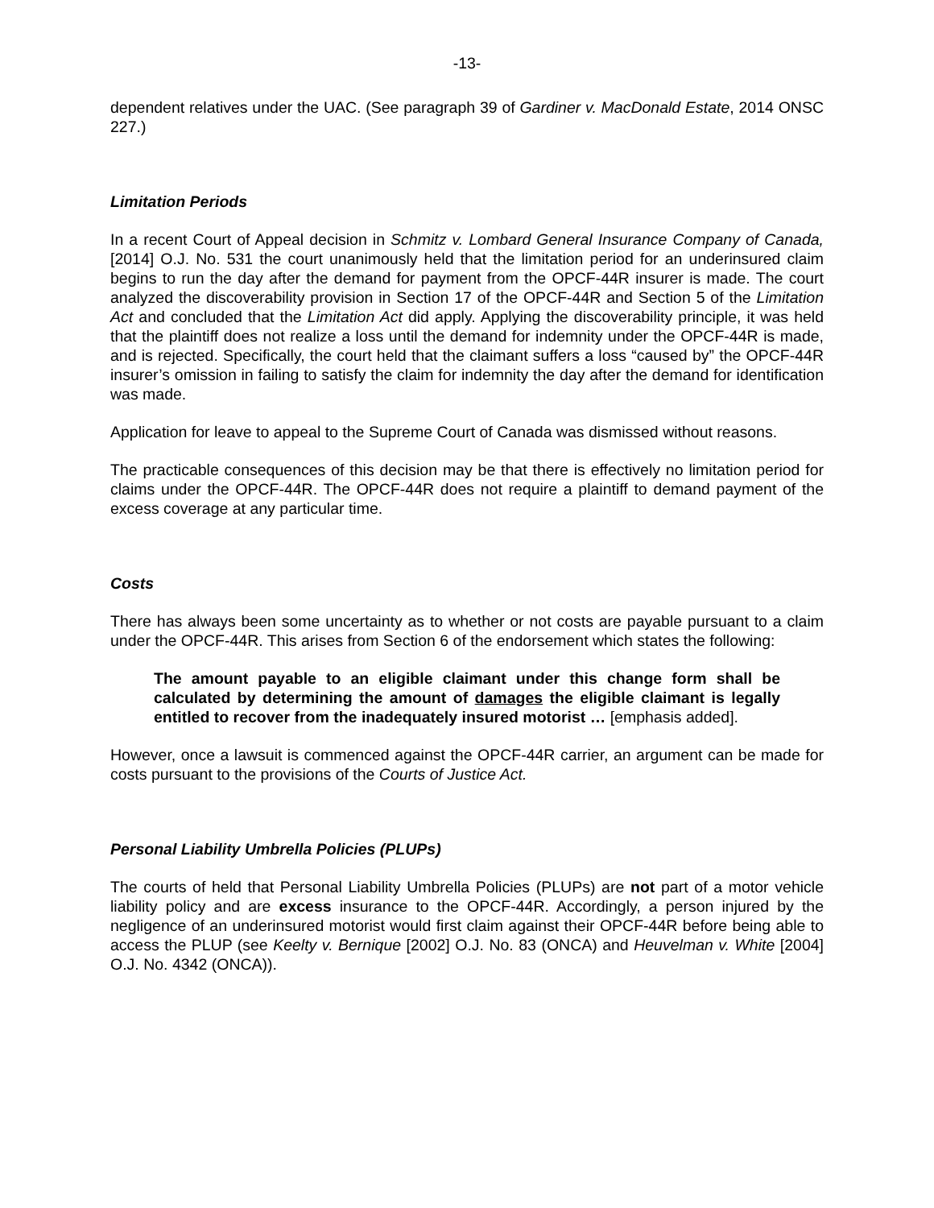-13-
dependent relatives under the UAC. (See paragraph 39 of Gardiner v. MacDonald Estate, 2014 ONSC 227.)
Limitation Periods
In a recent Court of Appeal decision in Schmitz v. Lombard General Insurance Company of Canada, [2014] O.J. No. 531 the court unanimously held that the limitation period for an underinsured claim begins to run the day after the demand for payment from the OPCF-44R insurer is made. The court analyzed the discoverability provision in Section 17 of the OPCF-44R and Section 5 of the Limitation Act and concluded that the Limitation Act did apply. Applying the discoverability principle, it was held that the plaintiff does not realize a loss until the demand for indemnity under the OPCF-44R is made, and is rejected. Specifically, the court held that the claimant suffers a loss “caused by” the OPCF-44R insurer’s omission in failing to satisfy the claim for indemnity the day after the demand for identification was made.
Application for leave to appeal to the Supreme Court of Canada was dismissed without reasons.
The practicable consequences of this decision may be that there is effectively no limitation period for claims under the OPCF-44R. The OPCF-44R does not require a plaintiff to demand payment of the excess coverage at any particular time.
Costs
There has always been some uncertainty as to whether or not costs are payable pursuant to a claim under the OPCF-44R. This arises from Section 6 of the endorsement which states the following:
The amount payable to an eligible claimant under this change form shall be calculated by determining the amount of damages the eligible claimant is legally entitled to recover from the inadequately insured motorist … [emphasis added].
However, once a lawsuit is commenced against the OPCF-44R carrier, an argument can be made for costs pursuant to the provisions of the Courts of Justice Act.
Personal Liability Umbrella Policies (PLUPs)
The courts of held that Personal Liability Umbrella Policies (PLUPs) are not part of a motor vehicle liability policy and are excess insurance to the OPCF-44R. Accordingly, a person injured by the negligence of an underinsured motorist would first claim against their OPCF-44R before being able to access the PLUP (see Keelty v. Bernique [2002] O.J. No. 83 (ONCA) and Heuvelman v. White [2004] O.J. No. 4342 (ONCA)).